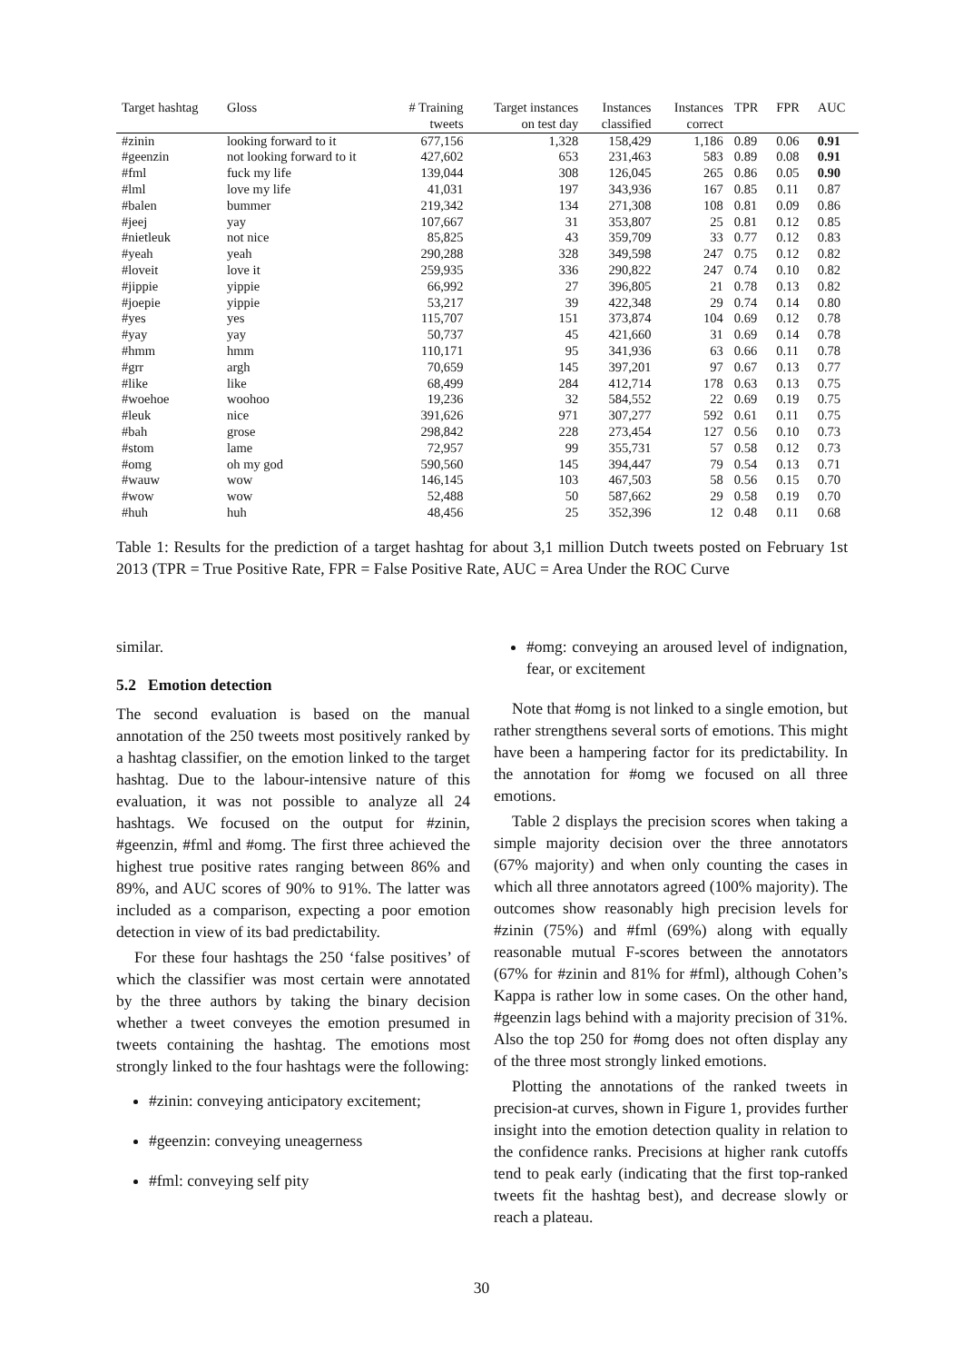| Target hashtag | Gloss | # Training tweets | Target instances on test day | Instances classified | Instances correct | TPR | FPR | AUC |
| --- | --- | --- | --- | --- | --- | --- | --- | --- |
| #zinin | looking forward to it | 677,156 | 1,328 | 158,429 | 1,186 | 0.89 | 0.06 | 0.91 |
| #geenzin | not looking forward to it | 427,602 | 653 | 231,463 | 583 | 0.89 | 0.08 | 0.91 |
| #fml | fuck my life | 139,044 | 308 | 126,045 | 265 | 0.86 | 0.05 | 0.90 |
| #lml | love my life | 41,031 | 197 | 343,936 | 167 | 0.85 | 0.11 | 0.87 |
| #balen | bummer | 219,342 | 134 | 271,308 | 108 | 0.81 | 0.09 | 0.86 |
| #jeej | yay | 107,667 | 31 | 353,807 | 25 | 0.81 | 0.12 | 0.85 |
| #nietleuk | not nice | 85,825 | 43 | 359,709 | 33 | 0.77 | 0.12 | 0.83 |
| #yeah | yeah | 290,288 | 328 | 349,598 | 247 | 0.75 | 0.12 | 0.82 |
| #loveit | love it | 259,935 | 336 | 290,822 | 247 | 0.74 | 0.10 | 0.82 |
| #jippie | yippie | 66,992 | 27 | 396,805 | 21 | 0.78 | 0.13 | 0.82 |
| #joepie | yippie | 53,217 | 39 | 422,348 | 29 | 0.74 | 0.14 | 0.80 |
| #yes | yes | 115,707 | 151 | 373,874 | 104 | 0.69 | 0.12 | 0.78 |
| #yay | yay | 50,737 | 45 | 421,660 | 31 | 0.69 | 0.14 | 0.78 |
| #hmm | hmm | 110,171 | 95 | 341,936 | 63 | 0.66 | 0.11 | 0.78 |
| #grr | argh | 70,659 | 145 | 397,201 | 97 | 0.67 | 0.13 | 0.77 |
| #like | like | 68,499 | 284 | 412,714 | 178 | 0.63 | 0.13 | 0.75 |
| #woehoe | woohoo | 19,236 | 32 | 584,552 | 22 | 0.69 | 0.19 | 0.75 |
| #leuk | nice | 391,626 | 971 | 307,277 | 592 | 0.61 | 0.11 | 0.75 |
| #bah | grose | 298,842 | 228 | 273,454 | 127 | 0.56 | 0.10 | 0.73 |
| #stom | lame | 72,957 | 99 | 355,731 | 57 | 0.58 | 0.12 | 0.73 |
| #omg | oh my god | 590,560 | 145 | 394,447 | 79 | 0.54 | 0.13 | 0.71 |
| #wauw | wow | 146,145 | 103 | 467,503 | 58 | 0.56 | 0.15 | 0.70 |
| #wow | wow | 52,488 | 50 | 587,662 | 29 | 0.58 | 0.19 | 0.70 |
| #huh | huh | 48,456 | 25 | 352,396 | 12 | 0.48 | 0.11 | 0.68 |
Table 1: Results for the prediction of a target hashtag for about 3,1 million Dutch tweets posted on February 1st 2013 (TPR = True Positive Rate, FPR = False Positive Rate, AUC = Area Under the ROC Curve
similar.
5.2 Emotion detection
The second evaluation is based on the manual annotation of the 250 tweets most positively ranked by a hashtag classifier, on the emotion linked to the target hashtag. Due to the labour-intensive nature of this evaluation, it was not possible to analyze all 24 hashtags. We focused on the output for #zinin, #geenzin, #fml and #omg. The first three achieved the highest true positive rates ranging between 86% and 89%, and AUC scores of 90% to 91%. The latter was included as a comparison, expecting a poor emotion detection in view of its bad predictability.
For these four hashtags the 250 ‘false positives’ of which the classifier was most certain were annotated by the three authors by taking the binary decision whether a tweet conveyes the emotion presumed in tweets containing the hashtag. The emotions most strongly linked to the four hashtags were the following:
#zinin: conveying anticipatory excitement;
#geenzin: conveying uneagerness
#fml: conveying self pity
#omg: conveying an aroused level of indignation, fear, or excitement
Note that #omg is not linked to a single emotion, but rather strengthens several sorts of emotions. This might have been a hampering factor for its predictability. In the annotation for #omg we focused on all three emotions.
Table 2 displays the precision scores when taking a simple majority decision over the three annotators (67% majority) and when only counting the cases in which all three annotators agreed (100% majority). The outcomes show reasonably high precision levels for #zinin (75%) and #fml (69%) along with equally reasonable mutual F-scores between the annotators (67% for #zinin and 81% for #fml), although Cohen’s Kappa is rather low in some cases. On the other hand, #geenzin lags behind with a majority precision of 31%. Also the top 250 for #omg does not often display any of the three most strongly linked emotions.
Plotting the annotations of the ranked tweets in precision-at curves, shown in Figure 1, provides further insight into the emotion detection quality in relation to the confidence ranks. Precisions at higher rank cutoffs tend to peak early (indicating that the first top-ranked tweets fit the hashtag best), and decrease slowly or reach a plateau.
30